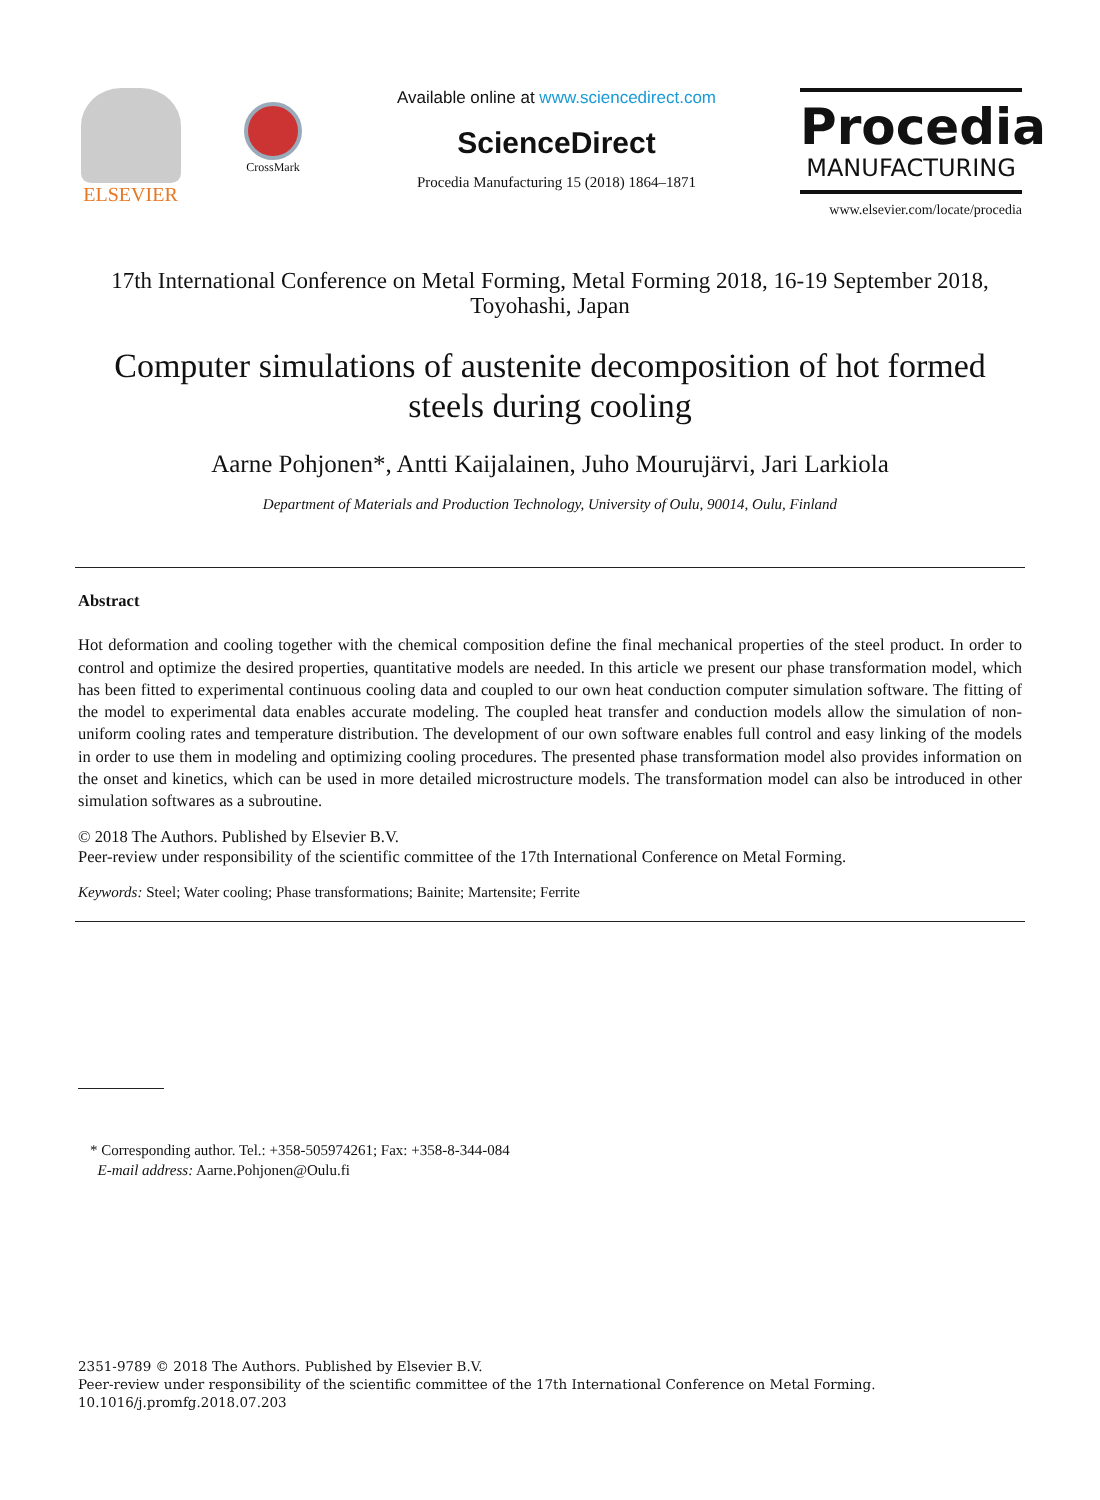ELSEVIER
CrossMark
Available online at www.sciencedirect.com
ScienceDirect
Procedia Manufacturing 15 (2018) 1864–1871
Procedia
MANUFACTURING
www.elsevier.com/locate/procedia
17th International Conference on Metal Forming, Metal Forming 2018, 16-19 September 2018, Toyohashi, Japan
Computer simulations of austenite decomposition of hot formed steels during cooling
Aarne Pohjonen*, Antti Kaijalainen, Juho Mourujärvi, Jari Larkiola
Department of Materials and Production Technology, University of Oulu, 90014, Oulu, Finland
Abstract
Hot deformation and cooling together with the chemical composition define the final mechanical properties of the steel product. In order to control and optimize the desired properties, quantitative models are needed. In this article we present our phase transformation model, which has been fitted to experimental continuous cooling data and coupled to our own heat conduction computer simulation software. The fitting of the model to experimental data enables accurate modeling. The coupled heat transfer and conduction models allow the simulation of non-uniform cooling rates and temperature distribution. The development of our own software enables full control and easy linking of the models in order to use them in modeling and optimizing cooling procedures. The presented phase transformation model also provides information on the onset and kinetics, which can be used in more detailed microstructure models. The transformation model can also be introduced in other simulation softwares as a subroutine.
© 2018 The Authors. Published by Elsevier B.V.
Peer-review under responsibility of the scientific committee of the 17th International Conference on Metal Forming.
Keywords: Steel; Water cooling; Phase transformations; Bainite; Martensite; Ferrite
* Corresponding author. Tel.: +358-505974261; Fax: +358-8-344-084
E-mail address: Aarne.Pohjonen@Oulu.fi
2351-9789 © 2018 The Authors. Published by Elsevier B.V.
Peer-review under responsibility of the scientific committee of the 17th International Conference on Metal Forming.
10.1016/j.promfg.2018.07.203